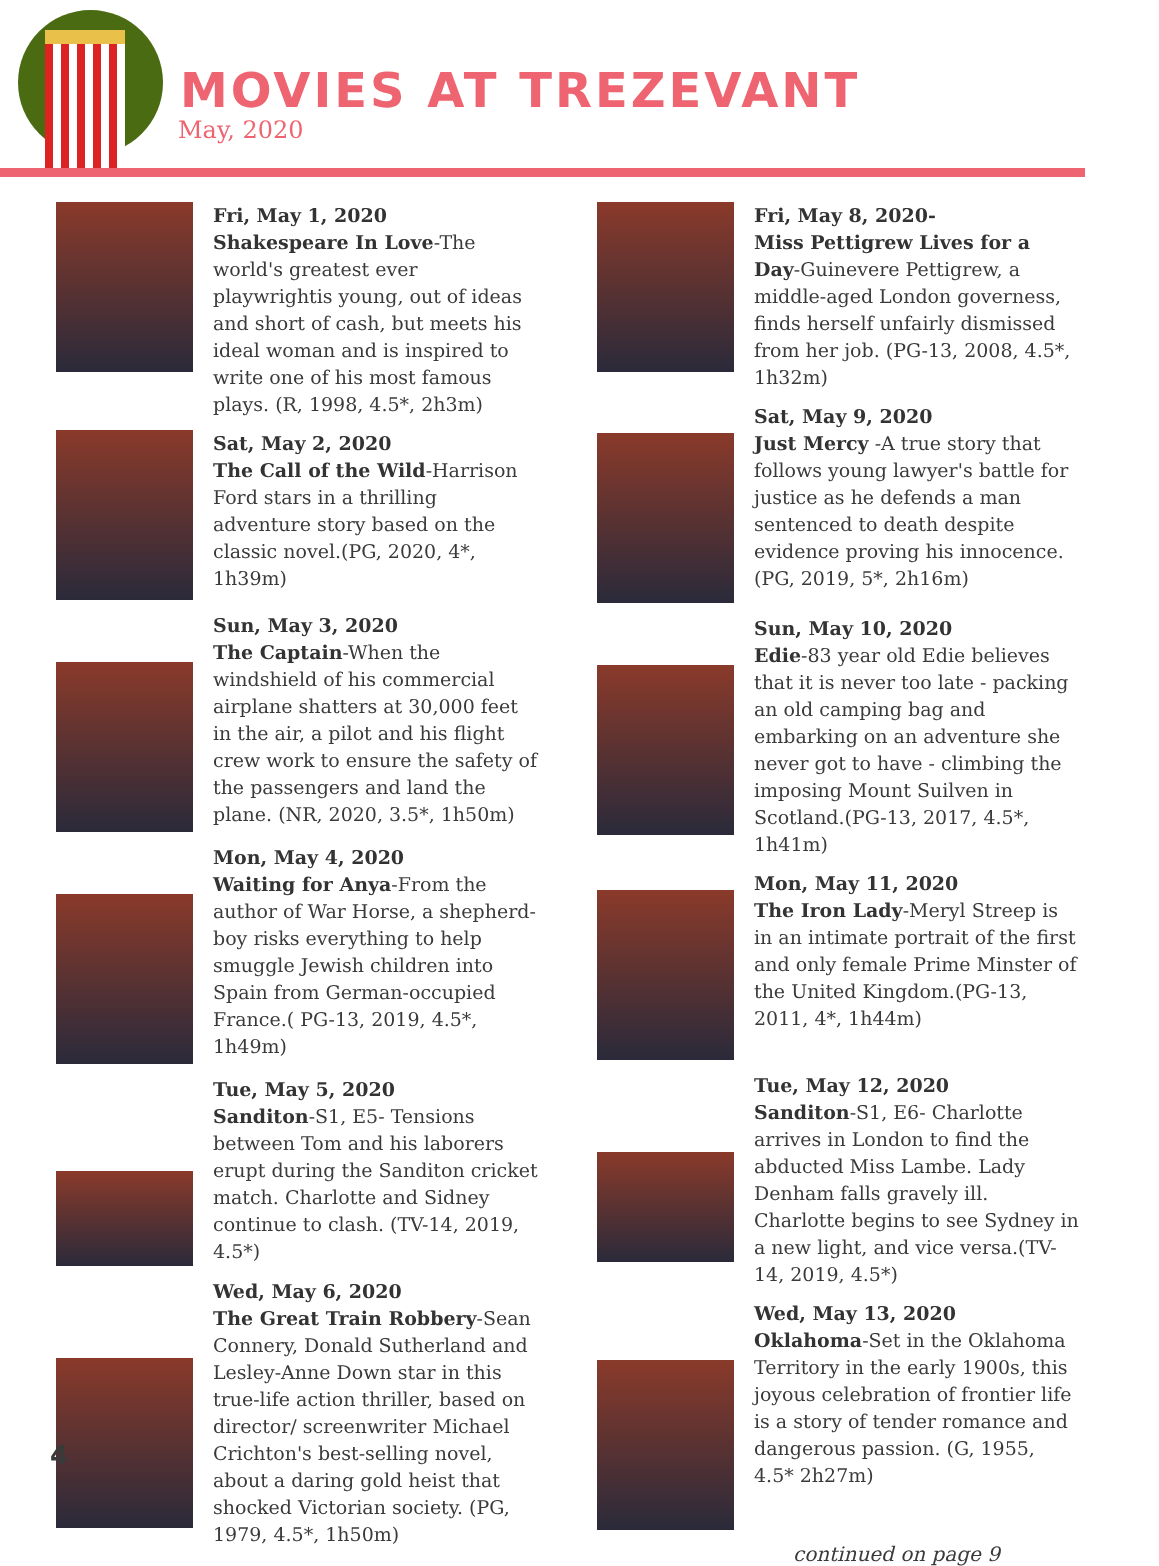MOVIES AT TREZEVANT
May, 2020
Fri, May 1, 2020
Shakespeare In Love-The world's greatest ever playwrightis young, out of ideas and short of cash, but meets his ideal woman and is inspired to write one of his most famous plays. (R, 1998, 4.5*, 2h3m)
Sat, May 2, 2020
The Call of the Wild-Harrison Ford stars in a thrilling adventure story based on the classic novel.(PG, 2020, 4*, 1h39m)
Sun, May 3, 2020
The Captain-When the windshield of his commercial airplane shatters at 30,000 feet in the air, a pilot and his flight crew work to ensure the safety of the passengers and land the plane. (NR, 2020, 3.5*, 1h50m)
Mon, May 4, 2020
Waiting for Anya-From the author of War Horse, a shepherd-boy risks everything to help smuggle Jewish children into Spain from German-occupied France.( PG-13, 2019, 4.5*, 1h49m)
Tue, May 5, 2020
Sanditon-S1, E5- Tensions between Tom and his laborers erupt during the Sanditon cricket match. Charlotte and Sidney continue to clash. (TV-14, 2019, 4.5*)
Wed, May 6, 2020
The Great Train Robbery-Sean Connery, Donald Sutherland and Lesley-Anne Down star in this true-life action thriller, based on director/ screenwriter Michael Crichton's best-selling novel, about a daring gold heist that shocked Victorian society. (PG, 1979, 4.5*, 1h50m)
Fri, May 8, 2020-
Miss Pettigrew Lives for a Day-Guinevere Pettigrew, a middle-aged London governess, finds herself unfairly dismissed from her job. (PG-13, 2008, 4.5*, 1h32m)
Sat, May 9, 2020
Just Mercy -A true story that follows young lawyer's battle for justice as he defends a man sentenced to death despite evidence proving his innocence. (PG, 2019, 5*, 2h16m)
Sun, May 10, 2020
Edie-83 year old Edie believes that it is never too late - packing an old camping bag and embarking on an adventure she never got to have - climbing the imposing Mount Suilven in Scotland.(PG-13, 2017, 4.5*, 1h41m)
Mon, May 11, 2020
The Iron Lady-Meryl Streep is in an intimate portrait of the first and only female Prime Minster of the United Kingdom.(PG-13, 2011, 4*, 1h44m)
Tue, May 12, 2020
Sanditon-S1, E6- Charlotte arrives in London to find the abducted Miss Lambe. Lady Denham falls gravely ill. Charlotte begins to see Sydney in a new light, and vice versa.(TV-14, 2019, 4.5*)
Wed, May 13, 2020
Oklahoma-Set in the Oklahoma Territory in the early 1900s, this joyous celebration of frontier life is a story of tender romance and dangerous passion. (G, 1955, 4.5* 2h27m)
continued on page 9
4